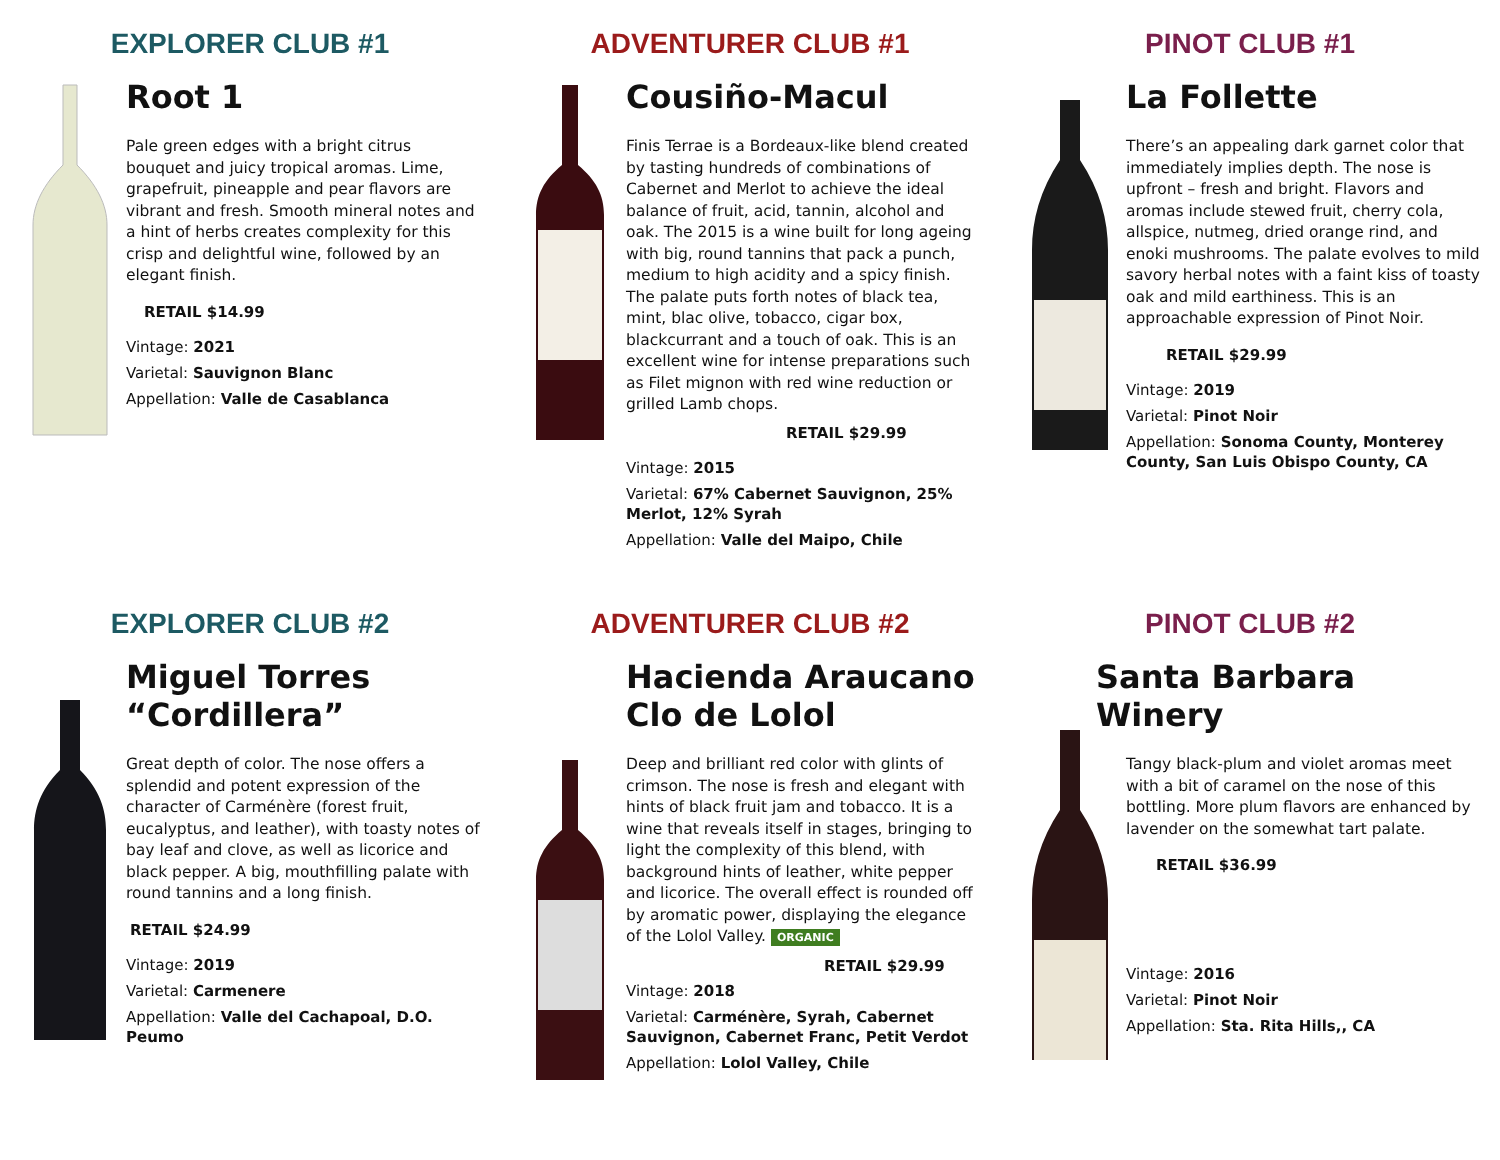EXPLORER CLUB #1
Root 1
Pale green edges with a bright citrus bouquet and juicy tropical aromas. Lime, grapefruit, pineapple and pear flavors are vibrant and fresh. Smooth mineral notes and a hint of herbs creates complexity for this crisp and delightful wine, followed by an elegant finish.
RETAIL $14.99
Vintage: 2021
Varietal: Sauvignon Blanc
Appellation: Valle de Casablanca
ADVENTURER CLUB #1
Cousiño-Macul
Finis Terrae is a Bordeaux-like blend created by tasting hundreds of combinations of Cabernet and Merlot to achieve the ideal balance of fruit, acid, tannin, alcohol and oak. The 2015 is a wine built for long ageing with big, round tannins that pack a punch, medium to high acidity and a spicy finish. The palate puts forth notes of black tea, mint, blac olive, tobacco, cigar box, blackcurrant and a touch of oak. This is an excellent wine for intense preparations such as Filet mignon with red wine reduction or grilled Lamb chops.
RETAIL $29.99
Vintage: 2015
Varietal: 67% Cabernet Sauvignon, 25% Merlot, 12% Syrah
Appellation: Valle del Maipo, Chile
PINOT CLUB #1
La Follette
There’s an appealing dark garnet color that immediately implies depth. The nose is upfront – fresh and bright. Flavors and aromas include stewed fruit, cherry cola, allspice, nutmeg, dried orange rind, and enoki mushrooms. The palate evolves to mild savory herbal notes with a faint kiss of toasty oak and mild earthiness. This is an approachable expression of Pinot Noir.
RETAIL $29.99
Vintage: 2019
Varietal: Pinot Noir
Appellation: Sonoma County, Monterey County, San Luis Obispo County, CA
EXPLORER CLUB #2
Miguel Torres “Cordillera”
Great depth of color. The nose offers a splendid and potent expression of the character of Carménère (forest fruit, eucalyptus, and leather), with toasty notes of bay leaf and clove, as well as licorice and black pepper. A big, mouthfilling palate with round tannins and a long finish.
RETAIL $24.99
Vintage: 2019
Varietal: Carmenere
Appellation: Valle del Cachapoal, D.O. Peumo
ADVENTURER CLUB #2
Hacienda Araucano Clo de Lolol
Deep and brilliant red color with glints of crimson. The nose is fresh and elegant with hints of black fruit jam and tobacco. It is a wine that reveals itself in stages, bringing to light the complexity of this blend, with background hints of leather, white pepper and licorice. The overall effect is rounded off by aromatic power, displaying the elegance of the Lolol Valley. ORGANIC
RETAIL $29.99
Vintage: 2018
Varietal: Carménère, Syrah, Cabernet Sauvignon, Cabernet Franc, Petit Verdot
Appellation: Lolol Valley, Chile
PINOT CLUB #2
Santa Barbara Winery
Tangy black-plum and violet aromas meet with a bit of caramel on the nose of this bottling. More plum flavors are enhanced by lavender on the somewhat tart palate.
RETAIL $36.99
Vintage: 2016
Varietal: Pinot Noir
Appellation: Sta. Rita Hills,, CA